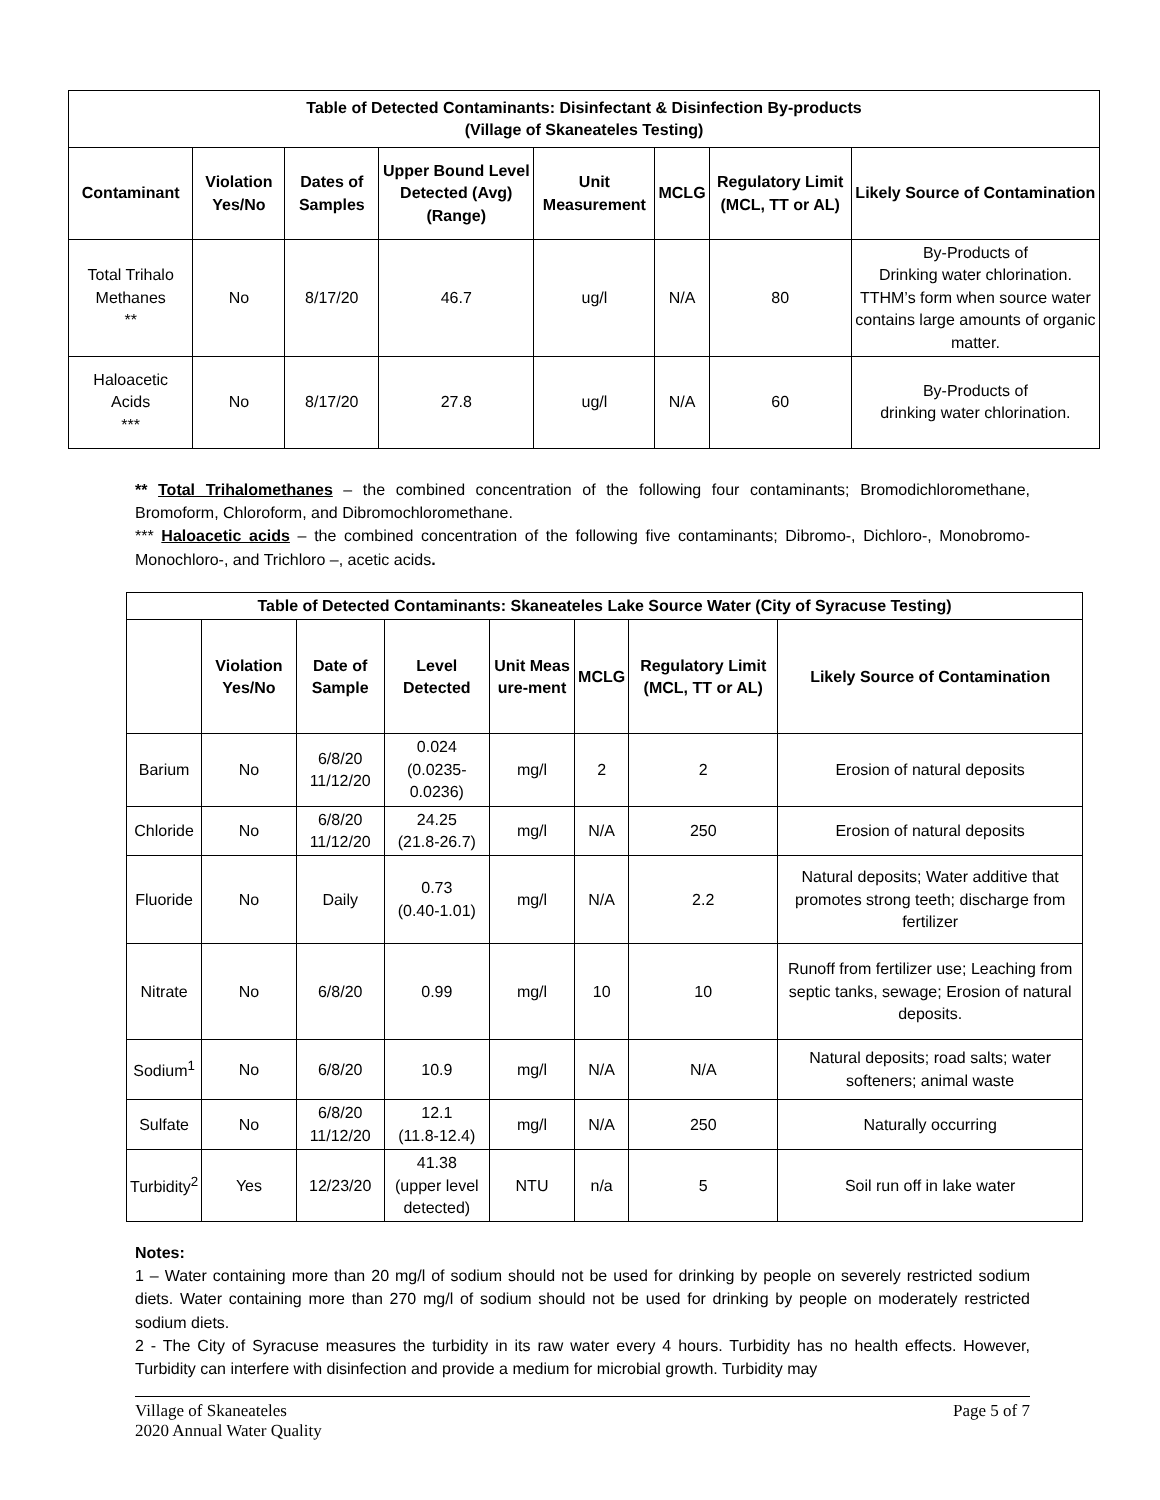| Table of Detected Contaminants: Disinfectant & Disinfection By-products (Village of Skaneateles Testing) | | | | | | | |
| --- | --- | --- | --- | --- | --- | --- | --- |
| Contaminant | Violation Yes/No | Dates of Samples | Upper Bound Level Detected (Avg) (Range) | Unit Measurement | MCLG | Regulatory Limit (MCL, TT or AL) | Likely Source of Contamination |
| Total Trihalo Methanes ** | No | 8/17/20 | 46.7 | ug/l | N/A | 80 | By-Products of Drinking water chlorination. TTHM’s form when source water contains large amounts of organic matter. |
| Haloacetic Acids *** | No | 8/17/20 | 27.8 | ug/l | N/A | 60 | By-Products of drinking water chlorination. |
** Total Trihalomethanes – the combined concentration of the following four contaminants; Bromodichloromethane, Bromoform, Chloroform, and Dibromochloromethane.
*** Haloacetic acids – the combined concentration of the following five contaminants; Dibromo-, Dichloro-, Monobromo-Monochloro-, and Trichloro –, acetic acids.
| Table of Detected Contaminants: Skaneateles Lake Source Water (City of Syracuse Testing) | | | | | | | |
| --- | --- | --- | --- | --- | --- | --- | --- |
| | Violation Yes/No | Date of Sample | Level Detected | Unit Meas ure-ment | MCLG | Regulatory Limit (MCL, TT or AL) | Likely Source of Contamination |
| Barium | No | 6/8/20 11/12/20 | 0.024 (0.0235-0.0236) | mg/l | 2 | 2 | Erosion of natural deposits |
| Chloride | No | 6/8/20 11/12/20 | 24.25 (21.8-26.7) | mg/l | N/A | 250 | Erosion of natural deposits |
| Fluoride | No | Daily | 0.73 (0.40-1.01) | mg/l | N/A | 2.2 | Natural deposits; Water additive that promotes strong teeth; discharge from fertilizer |
| Nitrate | No | 6/8/20 | 0.99 | mg/l | 10 | 10 | Runoff from fertilizer use; Leaching from septic tanks, sewage; Erosion of natural deposits. |
| Sodium<sup>1</sup> | No | 6/8/20 | 10.9 | mg/l | N/A | N/A | Natural deposits; road salts; water softeners; animal waste |
| Sulfate | No | 6/8/20 11/12/20 | 12.1 (11.8-12.4) | mg/l | N/A | 250 | Naturally occurring |
| Turbidity<sup>2</sup> | Yes | 12/23/20 | 41.38 (upper level detected) | NTU | n/a | 5 | Soil run off in lake water |
Notes:
1 – Water containing more than 20 mg/l of sodium should not be used for drinking by people on severely restricted sodium diets. Water containing more than 270 mg/l of sodium should not be used for drinking by people on moderately restricted sodium diets.
2 - The City of Syracuse measures the turbidity in its raw water every 4 hours. Turbidity has no health effects. However, Turbidity can interfere with disinfection and provide a medium for microbial growth. Turbidity may
Village of Skaneateles
2020 Annual Water Quality
Page 5 of 7